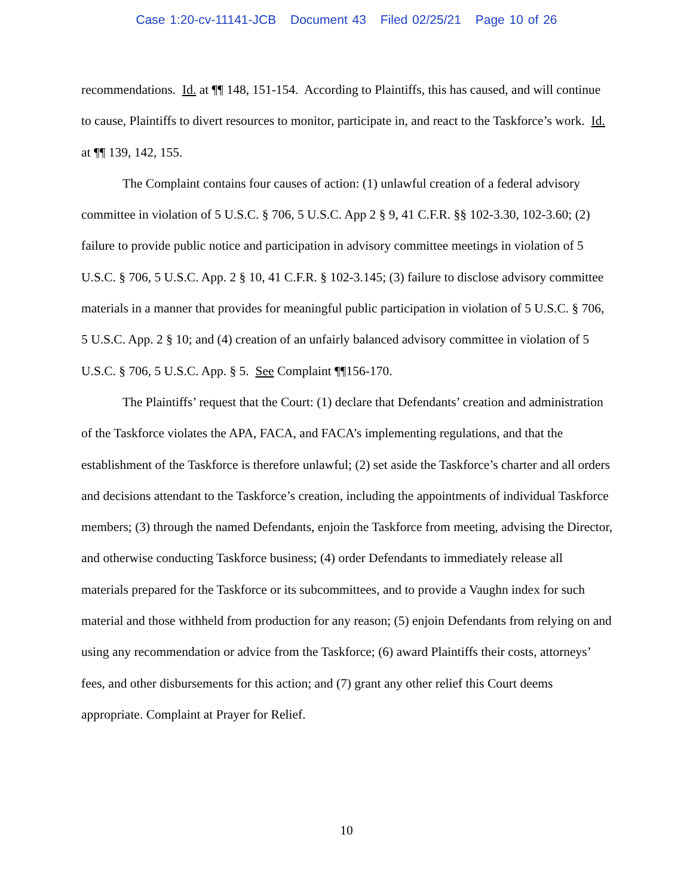Case 1:20-cv-11141-JCB Document 43 Filed 02/25/21 Page 10 of 26
recommendations. Id. at ¶¶ 148, 151-154. According to Plaintiffs, this has caused, and will continue to cause, Plaintiffs to divert resources to monitor, participate in, and react to the Taskforce’s work. Id. at ¶¶ 139, 142, 155.
The Complaint contains four causes of action: (1) unlawful creation of a federal advisory committee in violation of 5 U.S.C. § 706, 5 U.S.C. App 2 § 9, 41 C.F.R. §§ 102-3.30, 102-3.60; (2) failure to provide public notice and participation in advisory committee meetings in violation of 5 U.S.C. § 706, 5 U.S.C. App. 2 § 10, 41 C.F.R. § 102-3.145; (3) failure to disclose advisory committee materials in a manner that provides for meaningful public participation in violation of 5 U.S.C. § 706, 5 U.S.C. App. 2 § 10; and (4) creation of an unfairly balanced advisory committee in violation of 5 U.S.C. § 706, 5 U.S.C. App. § 5. See Complaint ¶¶156-170.
The Plaintiffs’ request that the Court: (1) declare that Defendants’ creation and administration of the Taskforce violates the APA, FACA, and FACA’s implementing regulations, and that the establishment of the Taskforce is therefore unlawful; (2) set aside the Taskforce’s charter and all orders and decisions attendant to the Taskforce’s creation, including the appointments of individual Taskforce members; (3) through the named Defendants, enjoin the Taskforce from meeting, advising the Director, and otherwise conducting Taskforce business; (4) order Defendants to immediately release all materials prepared for the Taskforce or its subcommittees, and to provide a Vaughn index for such material and those withheld from production for any reason; (5) enjoin Defendants from relying on and using any recommendation or advice from the Taskforce; (6) award Plaintiffs their costs, attorneys’ fees, and other disbursements for this action; and (7) grant any other relief this Court deems appropriate. Complaint at Prayer for Relief.
10